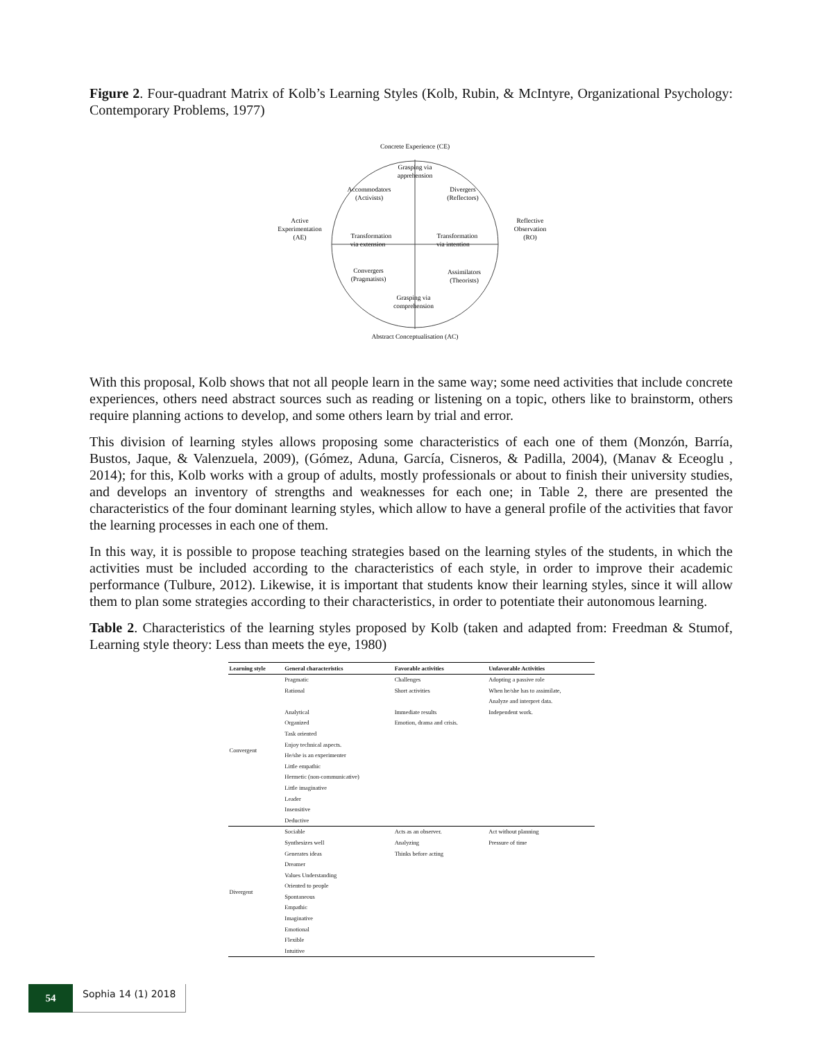Figure 2. Four-quadrant Matrix of Kolb’s Learning Styles (Kolb, Rubin, & McIntyre, Organizational Psychology: Contemporary Problems, 1977)
Concrete Experience (CE)
Grasping via
apprehension
Accommodators
(Activists)
Divergers
(Reflectors)
Active
Experimentation
(AE)
Reflective
Observation
(RO)
Transformation
via extension
Transformation
via intention
Convergers
(Pragmatists)
Assimilators
(Theorists)
Grasping via
comprehension
Abstract Conceptualisation (AC)
With this proposal, Kolb shows that not all people learn in the same way; some need activities that include concrete experiences, others need abstract sources such as reading or listening on a topic, others like to brainstorm, others require planning actions to develop, and some others learn by trial and error.
This division of learning styles allows proposing some characteristics of each one of them (Monzón, Barría, Bustos, Jaque, & Valenzuela, 2009), (Gómez, Aduna, García, Cisneros, & Padilla, 2004), (Manav & Eceoglu , 2014); for this, Kolb works with a group of adults, mostly professionals or about to finish their university studies, and develops an inventory of strengths and weaknesses for each one; in Table 2, there are presented the characteristics of the four dominant learning styles, which allow to have a general profile of the activities that favor the learning processes in each one of them.
In this way, it is possible to propose teaching strategies based on the learning styles of the students, in which the activities must be included according to the characteristics of each style, in order to improve their academic performance (Tulbure, 2012). Likewise, it is important that students know their learning styles, since it will allow them to plan some strategies according to their characteristics, in order to potentiate their autonomous learning.
Table 2. Characteristics of the learning styles proposed by Kolb (taken and adapted from: Freedman & Stumof, Learning style theory: Less than meets the eye, 1980)
| Learning style | General characteristics | Favorable activities | Unfavorable Activities |
| --- | --- | --- | --- |
| Convergent | Pragmatic | Challenges | Adopting a passive role |
| | Rational | Short activities | When he/she has to assimilate, |
| | | | Analyze and interpret data. |
| | Analytical | Immediate results | Independent work. |
| | Organized | Emotion, drama and crisis. | |
| | Task oriented | | |
| | Enjoy technical aspects. | | |
| | He/she is an experimenter | | |
| | Little empathic | | |
| | Hermetic (non-communicative) | | |
| | Little imaginative | | |
| | Leader | | |
| | Insensitive | | |
| | Deductive | | |
| Divergent | Sociable | Acts as an observer. | Act without planning |
| | Synthesizes well | Analyzing | Pressure of time |
| | Generates ideas | Thinks before acting | |
| | Dreamer | | |
| | Values Understanding | | |
| | Oriented to people | | |
| | Spontaneous | | |
| | Empathic | | |
| | Imaginative | | |
| | Emotional | | |
| | Flexible | | |
| | Intuitive | | |
54
Sophia 14 (1) 2018